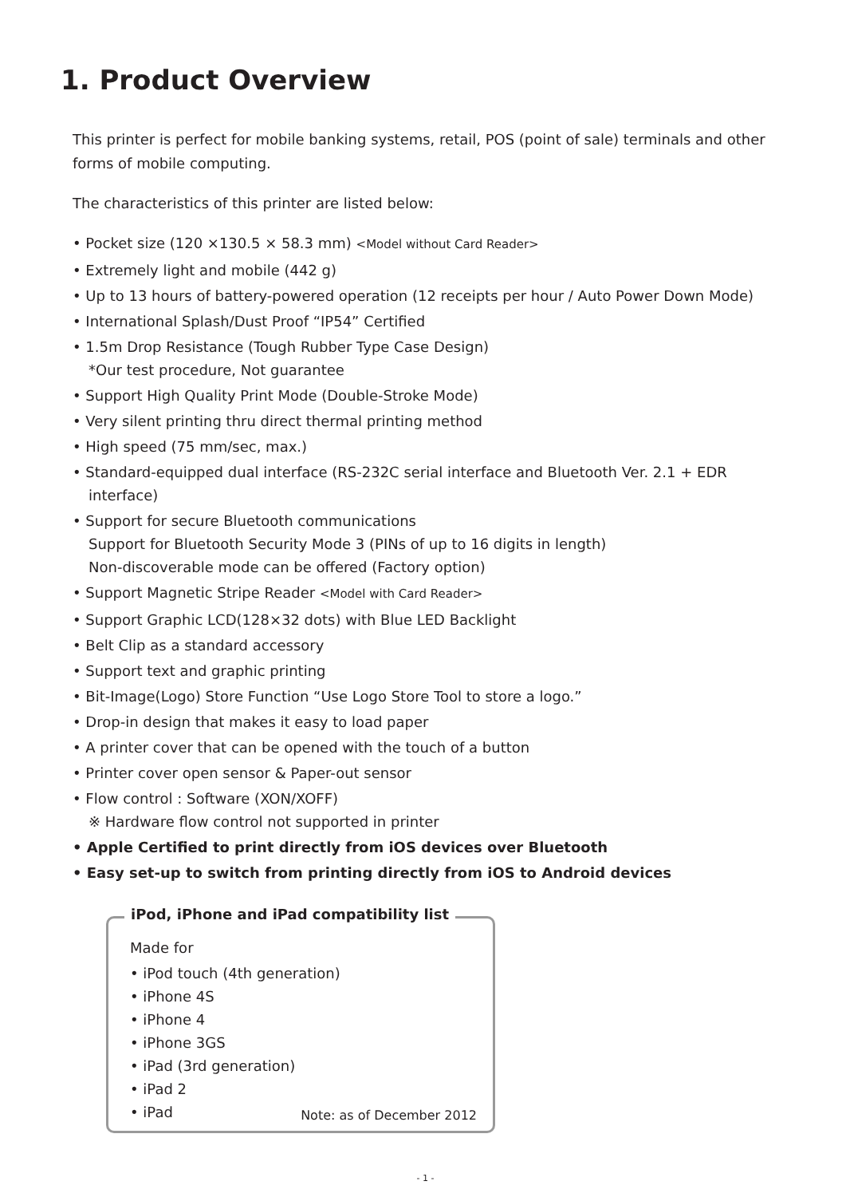1. Product Overview
This printer is perfect for mobile banking systems, retail, POS (point of sale) terminals and other forms of mobile computing.
The characteristics of this printer are listed below:
• Pocket size (120 ×130.5 × 58.3 mm) <Model without Card Reader>
• Extremely light and mobile (442 g)
• Up to 13 hours of battery-powered operation (12 receipts per hour / Auto Power Down Mode)
• International Splash/Dust Proof “IP54” Certified
• 1.5m Drop Resistance (Tough Rubber Type Case Design)
*Our test procedure, Not guarantee
• Support High Quality Print Mode (Double-Stroke Mode)
• Very silent printing thru direct thermal printing method
• High speed (75 mm/sec, max.)
• Standard-equipped dual interface (RS-232C serial interface and Bluetooth Ver. 2.1 + EDR interface)
• Support for secure Bluetooth communications
Support for Bluetooth Security Mode 3 (PINs of up to 16 digits in length)
Non-discoverable mode can be offered (Factory option)
• Support Magnetic Stripe Reader <Model with Card Reader>
• Support Graphic LCD(128×32 dots) with Blue LED Backlight
• Belt Clip as a standard accessory
• Support text and graphic printing
• Bit-Image(Logo) Store Function “Use Logo Store Tool to store a logo.”
• Drop-in design that makes it easy to load paper
• A printer cover that can be opened with the touch of a button
• Printer cover open sensor & Paper-out sensor
• Flow control : Software (XON/XOFF)
※ Hardware flow control not supported in printer
• Apple Certified to print directly from iOS devices over Bluetooth
• Easy set-up to switch from printing directly from iOS to Android devices
iPod, iPhone and iPad compatibility list
Made for
• iPod touch (4th generation)
• iPhone 4S
• iPhone 4
• iPhone 3GS
• iPad (3rd generation)
• iPad 2
• iPad
Note: as of December 2012
- 1 -